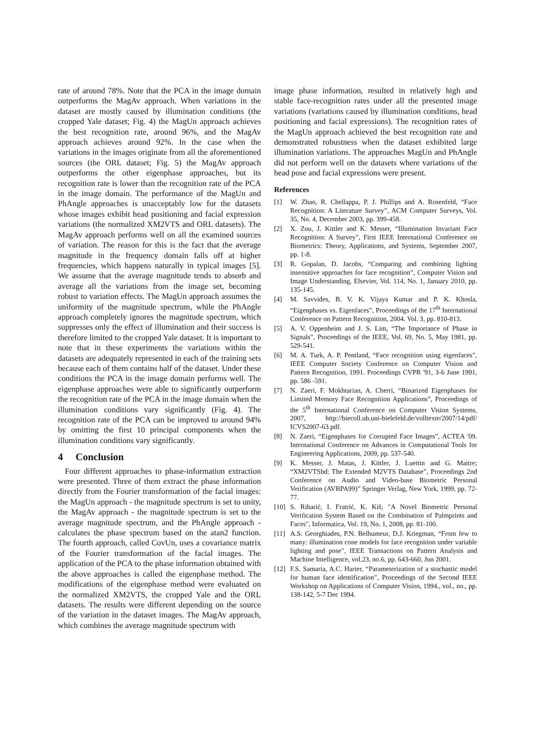rate of around 78%. Note that the PCA in the image domain outperforms the MagAv approach. When variations in the dataset are mostly caused by illumination conditions (the cropped Yale dataset; Fig. 4) the MagUn approach achieves the best recognition rate, around 96%, and the MagAv approach achieves around 92%. In the case when the variations in the images originate from all the aforementioned sources (the ORL dataset; Fig. 5) the MagAv approach outperforms the other eigenphase approaches, but its recognition rate is lower than the recognition rate of the PCA in the image domain. The performance of the MagUn and PhAngle approaches is unacceptably low for the datasets whose images exhibit head positioning and facial expression variations (the normalized XM2VTS and ORL datasets). The MagAv approach performs well on all the examined sources of variation. The reason for this is the fact that the average magnitude in the frequency domain falls off at higher frequencies, which happens naturally in typical images [5]. We assume that the average magnitude tends to absorb and average all the variations from the image set, becoming robust to variation effects. The MagUn approach assumes the uniformity of the magnitude spectrum, while the PhAngle approach completely ignores the magnitude spectrum, which suppresses only the effect of illumination and their success is therefore limited to the cropped Yale dataset. It is important to note that in these experiments the variations within the datasets are adequately represented in each of the training sets because each of them contains half of the dataset. Under these conditions the PCA in the image domain performs well. The eigenphase approaches were able to significantly outperform the recognition rate of the PCA in the image domain when the illumination conditions vary significantly (Fig. 4). The recognition rate of the PCA can be improved to around 94% by omitting the first 10 principal components when the illumination conditions vary significantly.
4 Conclusion
Four different approaches to phase-information extraction were presented. Three of them extract the phase information directly from the Fourier transformation of the facial images: the MagUn approach - the magnitude spectrum is set to unity, the MagAv approach - the magnitude spectrum is set to the average magnitude spectrum, and the PhAngle approach - calculates the phase spectrum based on the atan2 function. The fourth approach, called CovUn, uses a covariance matrix of the Fourier transformation of the facial images. The application of the PCA to the phase information obtained with the above approaches is called the eigenphase method. The modifications of the eigenphase method were evaluated on the normalized XM2VTS, the cropped Yale and the ORL datasets. The results were different depending on the source of the variation in the dataset images. The MagAv approach, which combines the average magnitude spectrum with
image phase information, resulted in relatively high and stable face-recognition rates under all the presented image variations (variations caused by illumination conditions, head positioning and facial expressions). The recognition rates of the MagUn approach achieved the best recognition rate and demonstrated robustness when the dataset exhibited large illumination variations. The approaches MagUn and PhAngle did not perform well on the datasets where variations of the head pose and facial expressions were present.
References
[1] W. Zhao, R. Chellappa, P. J. Phillips and A. Rosenfeld, “Face Recognition: A Literature Survey”, ACM Computer Surveys, Vol. 35, No. 4, December 2003, pp. 399-458.
[2] X. Zou, J. Kittler and K. Messer, “Illumination Invariant Face Recognition: A Survey”, First IEEE International Conference on Biometrics: Theory, Applications, and Systems, September 2007, pp. 1-8.
[3] R. Gopalan, D. Jacobs, “Comparing and combining lighting insensitive approaches for face recognition”, Computer Vision and Image Understanding, Elsevier, Vol. 114, No. 1, January 2010, pp. 135-145.
[4] M. Savvides, B. V. K. Vijaya Kumar and P. K. Khosla, “Eigenphases vs. Eigenfaces”, Proceedings of the 17<sup>th</sup> International Conference on Pattern Recognition, 2004. Vol. 3, pp. 810-813.
[5] A. V. Oppenheim and J. S. Lim, “The Importance of Phase in Signals”, Proceedings of the IEEE, Vol. 69, No. 5, May 1981, pp. 529-541.
[6] M. A. Turk, A. P. Pentland, “Face recognition using eigenfaces”, IEEE Computer Society Conference on Computer Vision and Pattern Recognition, 1991. Proceedings CVPR '91, 3-6 June 1991, pp. 586 -591.
[7] N. Zaeri, F. Mokhtarian, A. Cherri, “Binarized Eigenphases for Limited Memory Face Recognition Applications”, Proceedings of the 5<sup>th</sup> International Conference on Computer Vision Systems, 2007, http://biecoll.ub.uni-bielefeld.de/volltexte/2007/14/pdf/ ICVS2007-63.pdf.
[8] N. Zaeri, “Eigenphases for Corrupted Face Images”, ACTEA '09. International Conference on Advances in Computational Tools for Engineering Applications, 2009, pp. 537-540.
[9] K. Messer, J. Matas, J. Kittler, J. Luettin and G. Maitre; “XM2VTSbd: The Extended M2VTS Database”, Proceedings 2nd Conference on Audio and Video-base Biometric Personal Verification (AVBPA99)” Springer Verlag, New York, 1999, pp. 72-77.
[10] S. Ribarić, I. Fratrić, K. Kiš; "A Novel Biometric Personal Verification System Based on the Combination of Palmprints and Faces", Informatica, Vol. 19, No. 1, 2008, pp. 81-100.
[11] A.S. Georghiades, P.N. Belhumeur, D.J. Kriegman, “From few to many: illumination cone models for face recognition under variable lighting and pose”, IEEE Transactions on Pattern Analysis and Machine Intelligence, vol.23, no.6, pp. 643-660, Jun 2001.
[12] F.S. Samaria, A.C. Harter, “Parameterization of a stochastic model for human face identification”, Proceedings of the Second IEEE Workshop on Applications of Computer Vision, 1994., vol., no., pp. 138-142, 5-7 Dec 1994.